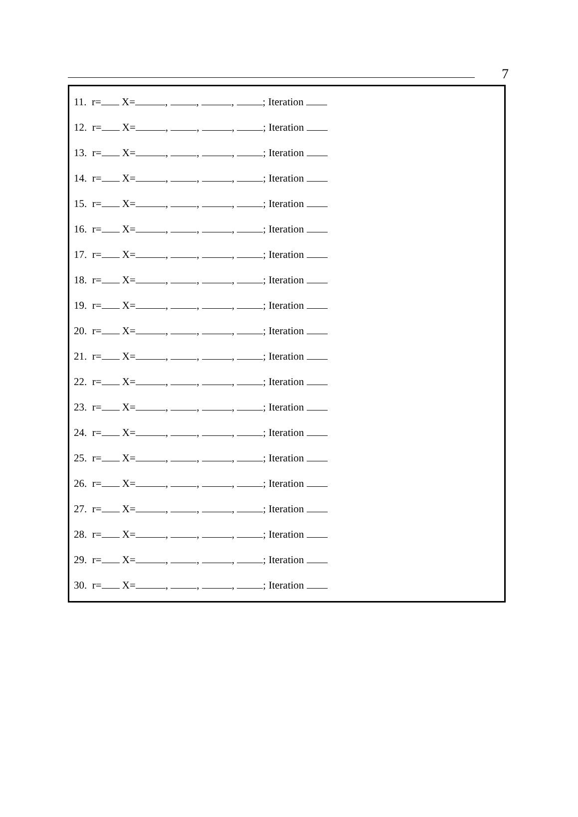7
11. r= X= , , , ; Iteration
12. r= X= , , , ; Iteration
13. r= X= , , , ; Iteration
14. r= X= , , , ; Iteration
15. r= X= , , , ; Iteration
16. r= X= , , , ; Iteration
17. r= X= , , , ; Iteration
18. r= X= , , , ; Iteration
19. r= X= , , , ; Iteration
20. r= X= , , , ; Iteration
21. r= X= , , , ; Iteration
22. r= X= , , , ; Iteration
23. r= X= , , , ; Iteration
24. r= X= , , , ; Iteration
25. r= X= , , , ; Iteration
26. r= X= , , , ; Iteration
27. r= X= , , , ; Iteration
28. r= X= , , , ; Iteration
29. r= X= , , , ; Iteration
30. r= X= , , , ; Iteration